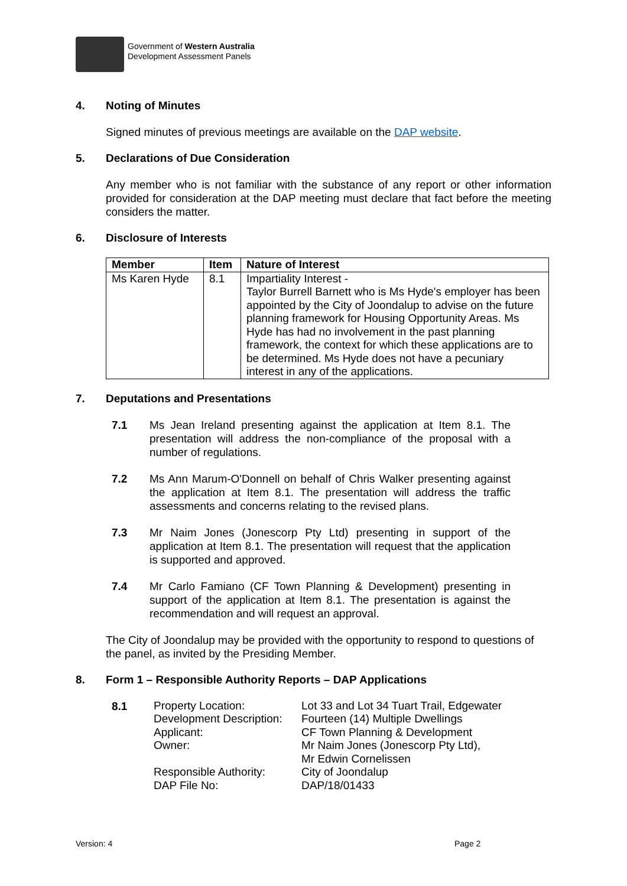Government of Western Australia
Development Assessment Panels
4. Noting of Minutes
Signed minutes of previous meetings are available on the DAP website.
5. Declarations of Due Consideration
Any member who is not familiar with the substance of any report or other information provided for consideration at the DAP meeting must declare that fact before the meeting considers the matter.
6. Disclosure of Interests
| Member | Item | Nature of Interest |
| --- | --- | --- |
| Ms Karen Hyde | 8.1 | Impartiality Interest - Taylor Burrell Barnett who is Ms Hyde's employer has been appointed by the City of Joondalup to advise on the future planning framework for Housing Opportunity Areas. Ms Hyde has had no involvement in the past planning framework, the context for which these applications are to be determined. Ms Hyde does not have a pecuniary interest in any of the applications. |
7. Deputations and Presentations
7.1 Ms Jean Ireland presenting against the application at Item 8.1. The presentation will address the non-compliance of the proposal with a number of regulations.
7.2 Ms Ann Marum-O'Donnell on behalf of Chris Walker presenting against the application at Item 8.1. The presentation will address the traffic assessments and concerns relating to the revised plans.
7.3 Mr Naim Jones (Jonescorp Pty Ltd) presenting in support of the application at Item 8.1. The presentation will request that the application is supported and approved.
7.4 Mr Carlo Famiano (CF Town Planning & Development) presenting in support of the application at Item 8.1. The presentation is against the recommendation and will request an approval.
The City of Joondalup may be provided with the opportunity to respond to questions of the panel, as invited by the Presiding Member.
8. Form 1 – Responsible Authority Reports – DAP Applications
8.1
Property Location:
Lot 33 and Lot 34 Tuart Trail, Edgewater
Development Description:
Fourteen (14) Multiple Dwellings
Applicant:
CF Town Planning & Development
Owner:
Mr Naim Jones (Jonescorp Pty Ltd),
Mr Edwin Cornelissen
Responsible Authority:
City of Joondalup
DAP File No:
DAP/18/01433
Version: 4 Page 2